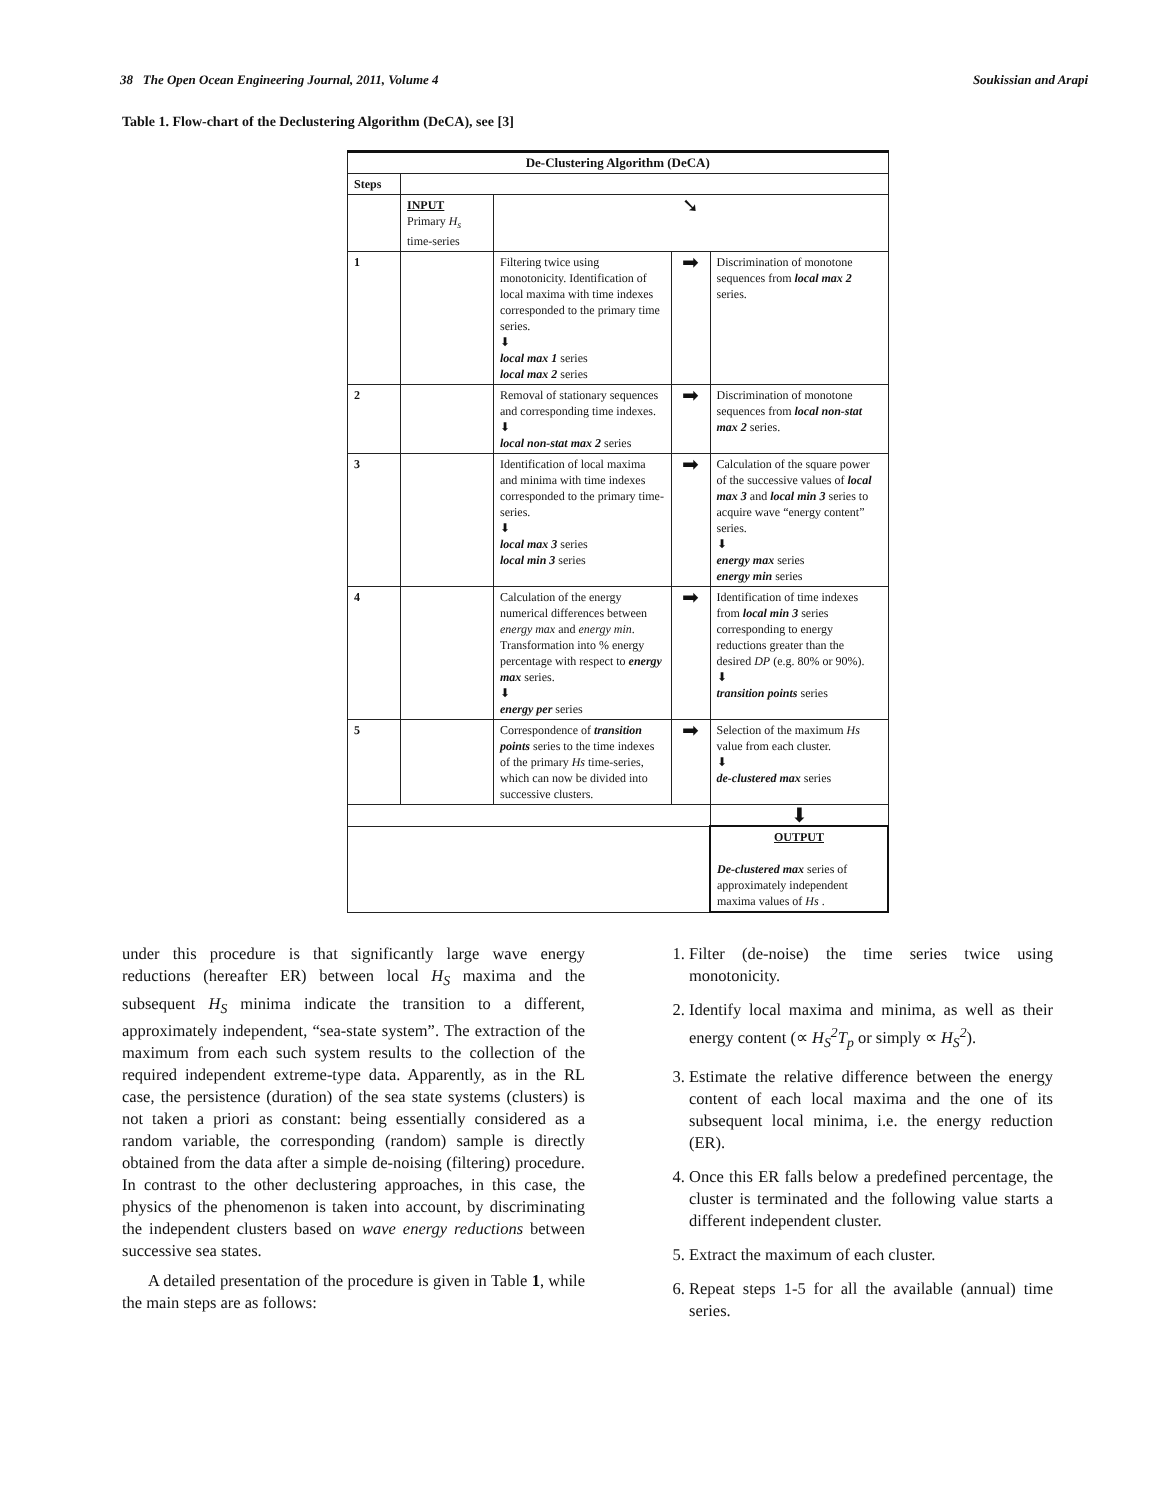38 The Open Ocean Engineering Journal, 2011, Volume 4 Soukissian and Arapi
Table 1. Flow-chart of the Declustering Algorithm (DeCA), see [3]
| De-Clustering Algorithm (DeCA) | | | | |
| --- | --- | --- | --- | --- |
| Steps | | | | |
| | INPUT Primary H<sub>s</sub> time-series | ➘ | | |
| 1 | | Filtering twice using monotonicity. Identification of local maxima with time indexes corresponded to the primary time series. ⬇ local max 1 series local max 2 series | ➡ | Discrimination of monotone sequences from local max 2 series. |
| 2 | | Removal of stationary sequences and corresponding time indexes. ⬇ local non-stat max 2 series | ➡ | Discrimination of monotone sequences from local non-stat max 2 series. |
| 3 | | Identification of local maxima and minima with time indexes corresponded to the primary time-series. ⬇ local max 3 series local min 3 series | ➡ | Calculation of the square power of the successive values of local max 3 and local min 3 series to acquire wave “energy content” series. ⬇ energy max series energy min series |
| 4 | | Calculation of the energy numerical differences between energy max and energy min . Transformation into % energy percentage with respect to energy max series. ⬇ energy per series | ➡ | Identification of time indexes from local min 3 series corresponding to energy reductions greater than the desired DP (e.g. 80% or 90%). ⬇ transition points series |
| 5 | | Correspondence of transition points series to the time indexes of the primary Hs time-series, which can now be divided into successive clusters. | ➡ | Selection of the maximum Hs value from each cluster. ⬇ de-clustered max series |
| | | | | ⬇ |
| | | | | OUTPUT De-clustered max series of approximately independent maxima values of Hs . |
under this procedure is that significantly large wave energy reductions (hereafter ER) between local H<sub>S</sub> maxima and the subsequent H<sub>S</sub> minima indicate the transition to a different, approximately independent, “sea-state system”. The extraction of the maximum from each such system results to the collection of the required independent extreme-type data. Apparently, as in the RL case, the persistence (duration) of the sea state systems (clusters) is not taken a priori as constant: being essentially considered as a random variable, the corresponding (random) sample is directly obtained from the data after a simple de-noising (filtering) procedure. In contrast to the other declustering approaches, in this case, the physics of the phenomenon is taken into account, by discriminating the independent clusters based on wave energy reductions between successive sea states.
A detailed presentation of the procedure is given in Table 1, while the main steps are as follows:
1. Filter (de-noise) the time series twice using monotonicity.
2. Identify local maxima and minima, as well as their energy content (∝ H<sub>S</sub><sup>2</sup>T<sub>p</sub> or simply ∝ H<sub>S</sub><sup>2</sup>).
3. Estimate the relative difference between the energy content of each local maxima and the one of its subsequent local minima, i.e. the energy reduction (ER).
4. Once this ER falls below a predefined percentage, the cluster is terminated and the following value starts a different independent cluster.
5. Extract the maximum of each cluster.
6. Repeat steps 1-5 for all the available (annual) time series.